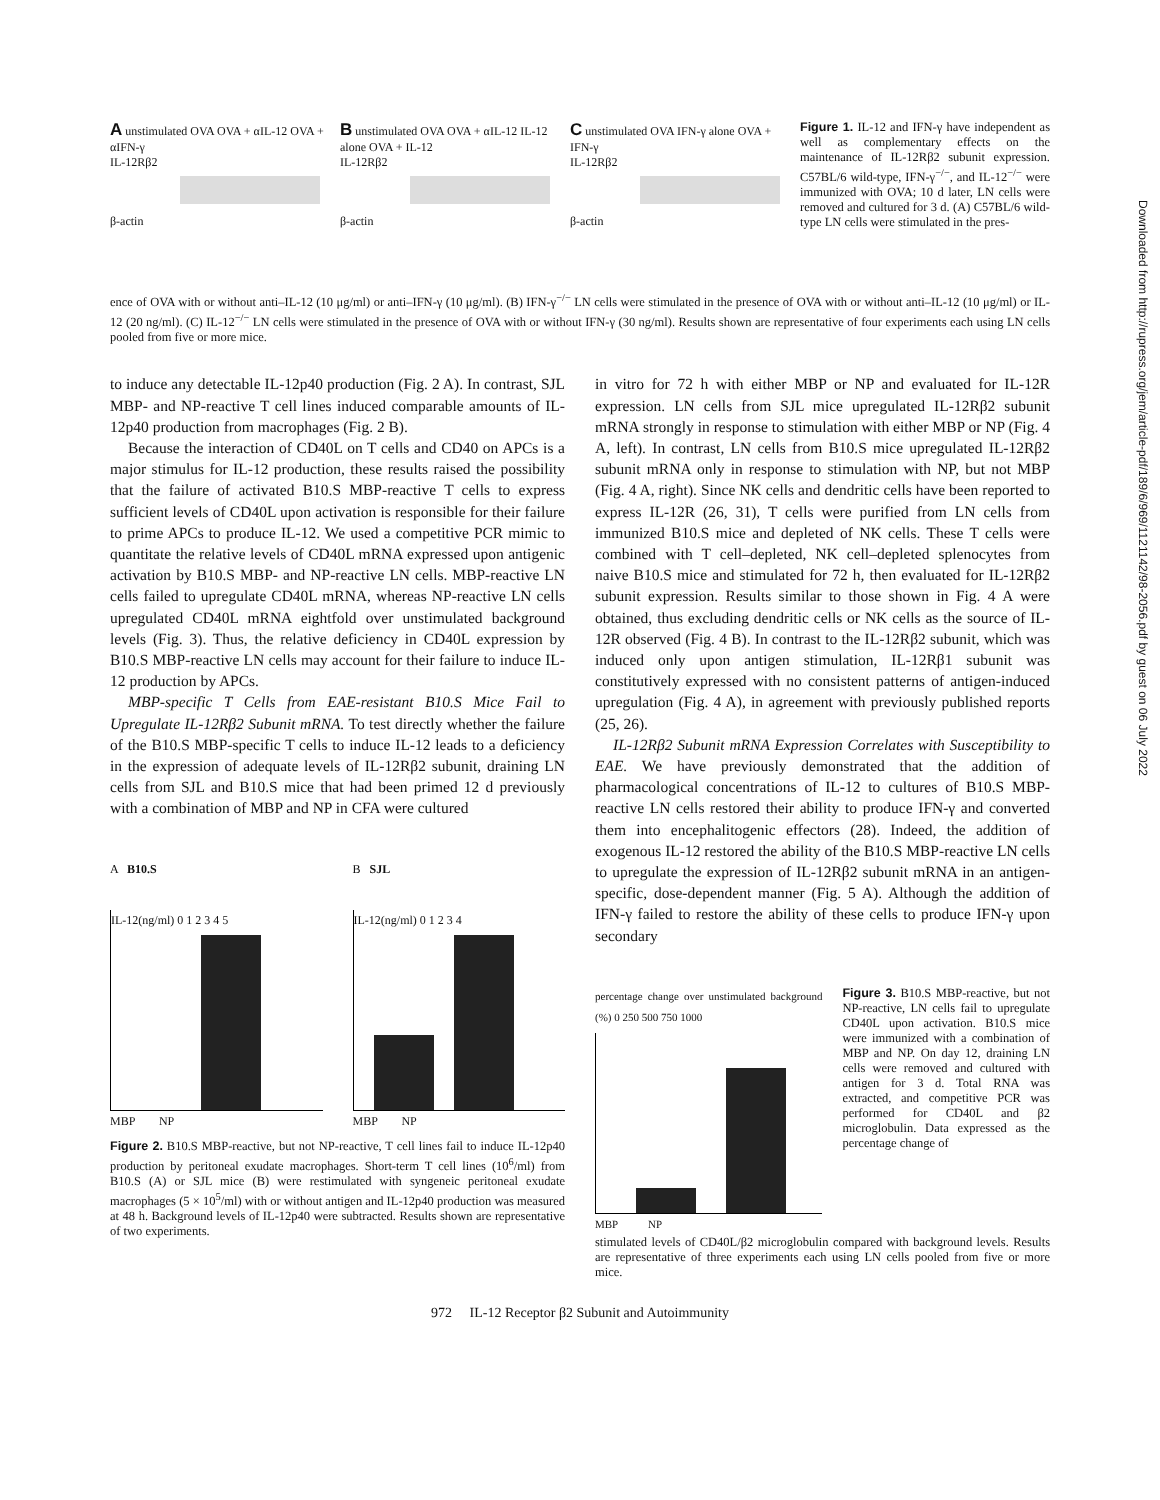A unstimulated OVA OVA + αIL-12 OVA + αIFN-γ
IL-12Rβ2
β-actin
B unstimulated OVA OVA + αIL-12 IL-12 alone OVA + IL-12
IL-12Rβ2
β-actin
C unstimulated OVA IFN-γ alone OVA + IFN-γ
IL-12Rβ2
β-actin
Figure 1. IL-12 and IFN-γ have independent as well as complementary effects on the maintenance of IL-12Rβ2 subunit expression. C57BL/6 wild-type, IFN-γ<sup>−/−</sup>, and IL-12<sup>−/−</sup> were immunized with OVA; 10 d later, LN cells were removed and cultured for 3 d. (A) C57BL/6 wild-type LN cells were stimulated in the pres-
ence of OVA with or without anti–IL-12 (10 μg/ml) or anti–IFN-γ (10 μg/ml). (B) IFN-γ<sup>−/−</sup> LN cells were stimulated in the presence of OVA with or without anti–IL-12 (10 μg/ml) or IL-12 (20 ng/ml). (C) IL-12<sup>−/−</sup> LN cells were stimulated in the presence of OVA with or without IFN-γ (30 ng/ml). Results shown are representative of four experiments each using LN cells pooled from five or more mice.
to induce any detectable IL-12p40 production (Fig. 2 A). In contrast, SJL MBP- and NP-reactive T cell lines induced comparable amounts of IL-12p40 production from macrophages (Fig. 2 B).
Because the interaction of CD40L on T cells and CD40 on APCs is a major stimulus for IL-12 production, these results raised the possibility that the failure of activated B10.S MBP-reactive T cells to express sufficient levels of CD40L upon activation is responsible for their failure to prime APCs to produce IL-12. We used a competitive PCR mimic to quantitate the relative levels of CD40L mRNA expressed upon antigenic activation by B10.S MBP- and NP-reactive LN cells. MBP-reactive LN cells failed to upregulate CD40L mRNA, whereas NP-reactive LN cells upregulated CD40L mRNA eightfold over unstimulated background levels (Fig. 3). Thus, the relative deficiency in CD40L expression by B10.S MBP-reactive LN cells may account for their failure to induce IL-12 production by APCs.
MBP-specific T Cells from EAE-resistant B10.S Mice Fail to Upregulate IL-12Rβ2 Subunit mRNA. To test directly whether the failure of the B10.S MBP-specific T cells to induce IL-12 leads to a deficiency in the expression of adequate levels of IL-12Rβ2 subunit, draining LN cells from SJL and B10.S mice that had been primed 12 d previously with a combination of MBP and NP in CFA were cultured
A B10.S
IL-12(ng/ml) 0 1 2 3 4 5
MBP NP
B SJL
IL-12(ng/ml) 0 1 2 3 4
MBP NP
Figure 2. B10.S MBP-reactive, but not NP-reactive, T cell lines fail to induce IL-12p40 production by peritoneal exudate macrophages. Short-term T cell lines (10<sup>6</sup>/ml) from B10.S (A) or SJL mice (B) were restimulated with syngeneic peritoneal exudate macrophages (5 × 10<sup>5</sup>/ml) with or without antigen and IL-12p40 production was measured at 48 h. Background levels of IL-12p40 were subtracted. Results shown are representative of two experiments.
in vitro for 72 h with either MBP or NP and evaluated for IL-12R expression. LN cells from SJL mice upregulated IL-12Rβ2 subunit mRNA strongly in response to stimulation with either MBP or NP (Fig. 4 A, left). In contrast, LN cells from B10.S mice upregulated IL-12Rβ2 subunit mRNA only in response to stimulation with NP, but not MBP (Fig. 4 A, right). Since NK cells and dendritic cells have been reported to express IL-12R (26, 31), T cells were purified from LN cells from immunized B10.S mice and depleted of NK cells. These T cells were combined with T cell–depleted, NK cell–depleted splenocytes from naive B10.S mice and stimulated for 72 h, then evaluated for IL-12Rβ2 subunit expression. Results similar to those shown in Fig. 4 A were obtained, thus excluding dendritic cells or NK cells as the source of IL-12R observed (Fig. 4 B). In contrast to the IL-12Rβ2 subunit, which was induced only upon antigen stimulation, IL-12Rβ1 subunit was constitutively expressed with no consistent patterns of antigen-induced upregulation (Fig. 4 A), in agreement with previously published reports (25, 26).
IL-12Rβ2 Subunit mRNA Expression Correlates with Susceptibility to EAE. We have previously demonstrated that the addition of pharmacological concentrations of IL-12 to cultures of B10.S MBP-reactive LN cells restored their ability to produce IFN-γ and converted them into encephalitogenic effectors (28). Indeed, the addition of exogenous IL-12 restored the ability of the B10.S MBP-reactive LN cells to upregulate the expression of IL-12Rβ2 subunit mRNA in an antigen-specific, dose-dependent manner (Fig. 5 A). Although the addition of IFN-γ failed to restore the ability of these cells to produce IFN-γ upon secondary
percentage change over unstimulated background (%) 0 250 500 750 1000
MBP NP
Figure 3. B10.S MBP-reactive, but not NP-reactive, LN cells fail to upregulate CD40L upon activation. B10.S mice were immunized with a combination of MBP and NP. On day 12, draining LN cells were removed and cultured with antigen for 3 d. Total RNA was extracted, and competitive PCR was performed for CD40L and β2 microglobulin. Data expressed as the percentage change of
stimulated levels of CD40L/β2 microglobulin compared with background levels. Results are representative of three experiments each using LN cells pooled from five or more mice.
972 IL-12 Receptor β2 Subunit and Autoimmunity
Downloaded from http://rupress.org/jem/article-pdf/189/6/969/1121142/98-2056.pdf by guest on 06 July 2022